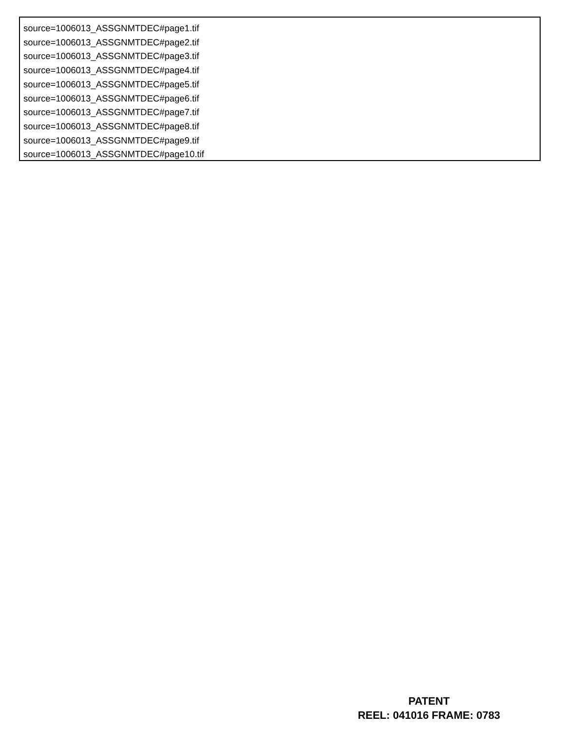source=1006013_ASSGNMTDEC#page1.tif
source=1006013_ASSGNMTDEC#page2.tif
source=1006013_ASSGNMTDEC#page3.tif
source=1006013_ASSGNMTDEC#page4.tif
source=1006013_ASSGNMTDEC#page5.tif
source=1006013_ASSGNMTDEC#page6.tif
source=1006013_ASSGNMTDEC#page7.tif
source=1006013_ASSGNMTDEC#page8.tif
source=1006013_ASSGNMTDEC#page9.tif
source=1006013_ASSGNMTDEC#page10.tif
PATENT
REEL: 041016 FRAME: 0783